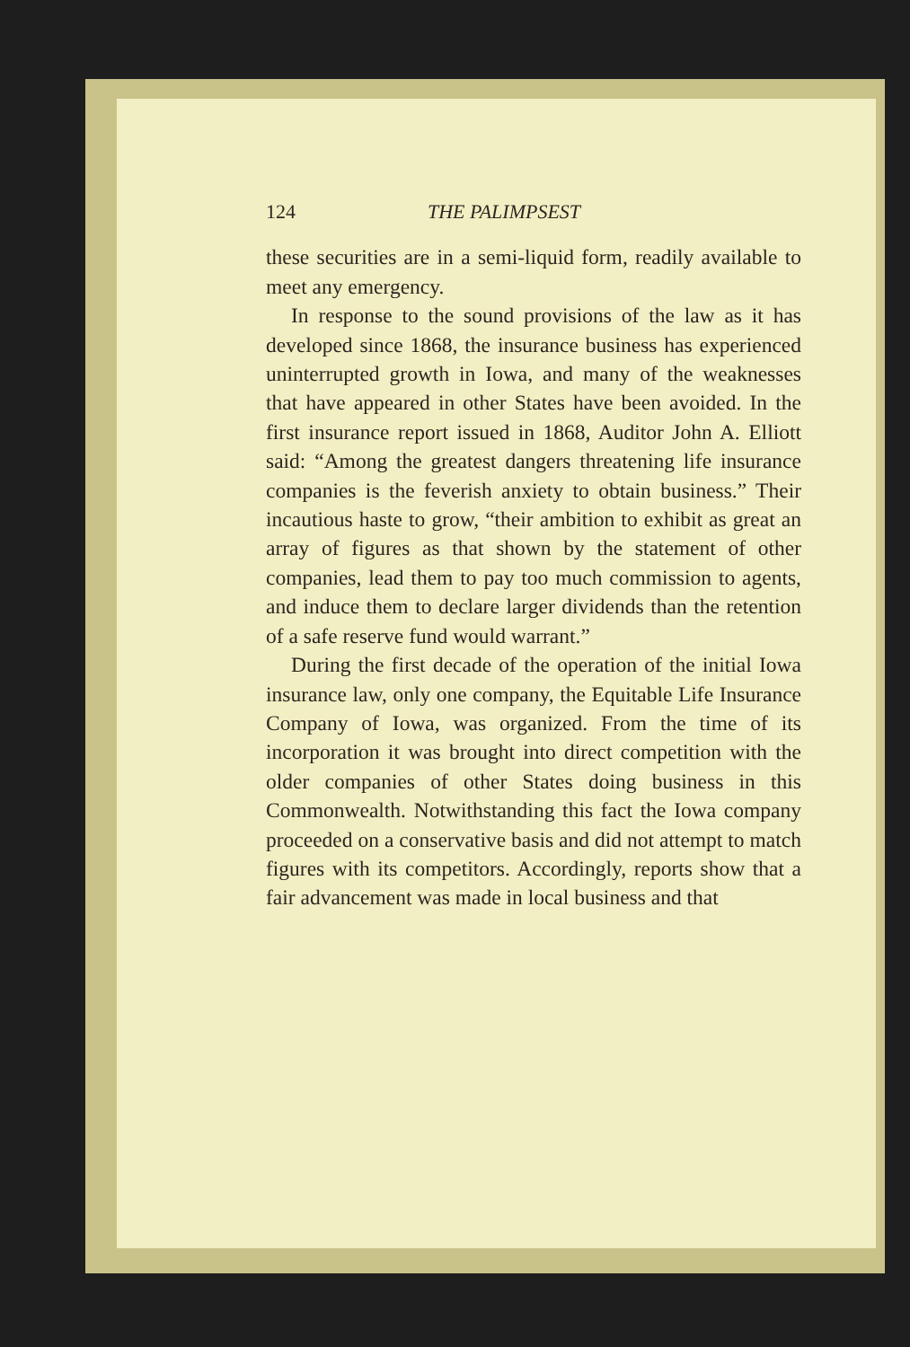124 THE PALIMPSEST
these securities are in a semi-liquid form, readily available to meet any emergency.
In response to the sound provisions of the law as it has developed since 1868, the insurance business has experienced uninterrupted growth in Iowa, and many of the weaknesses that have appeared in other States have been avoided. In the first insurance report issued in 1868, Auditor John A. Elliott said: “Among the greatest dangers threatening life insurance companies is the feverish anxiety to obtain business.” Their incautious haste to grow, “their ambition to exhibit as great an array of figures as that shown by the statement of other companies, lead them to pay too much commission to agents, and induce them to declare larger dividends than the retention of a safe reserve fund would warrant.”
During the first decade of the operation of the initial Iowa insurance law, only one company, the Equitable Life Insurance Company of Iowa, was organized. From the time of its incorporation it was brought into direct competition with the older companies of other States doing business in this Commonwealth. Notwithstanding this fact the Iowa company proceeded on a conservative basis and did not attempt to match figures with its competitors. Accordingly, reports show that a fair advancement was made in local business and that